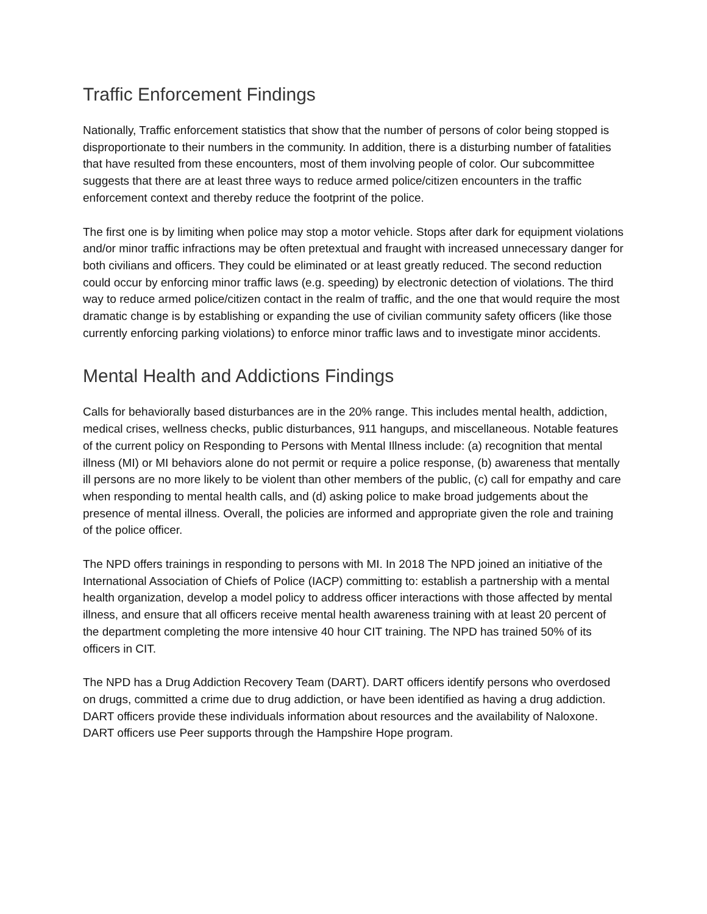Traffic Enforcement Findings
Nationally, Traffic enforcement statistics that show that the number of persons of color being stopped is disproportionate to their numbers in the community. In addition, there is a disturbing number of fatalities that have resulted from these encounters, most of them involving people of color. Our subcommittee suggests that there are at least three ways to reduce armed police/citizen encounters in the traffic enforcement context and thereby reduce the footprint of the police.
The first one is by limiting when police may stop a motor vehicle. Stops after dark for equipment violations and/or minor traffic infractions may be often pretextual and fraught with increased unnecessary danger for both civilians and officers. They could be eliminated or at least greatly reduced. The second reduction could occur by enforcing minor traffic laws (e.g. speeding) by electronic detection of violations. The third way to reduce armed police/citizen contact in the realm of traffic, and the one that would require the most dramatic change is by establishing or expanding the use of civilian community safety officers (like those currently enforcing parking violations) to enforce minor traffic laws and to investigate minor accidents.
Mental Health and Addictions Findings
Calls for behaviorally based disturbances are in the 20% range. This includes mental health, addiction, medical crises, wellness checks, public disturbances, 911 hangups, and miscellaneous. Notable features of the current policy on Responding to Persons with Mental Illness include: (a) recognition that mental illness (MI) or MI behaviors alone do not permit or require a police response, (b) awareness that mentally ill persons are no more likely to be violent than other members of the public, (c) call for empathy and care when responding to mental health calls, and (d) asking police to make broad judgements about the presence of mental illness. Overall, the policies are informed and appropriate given the role and training of the police officer.
The NPD offers trainings in responding to persons with MI. In 2018 The NPD joined an initiative of the International Association of Chiefs of Police (IACP) committing to: establish a partnership with a mental health organization, develop a model policy to address officer interactions with those affected by mental illness, and ensure that all officers receive mental health awareness training with at least 20 percent of the department completing the more intensive 40 hour CIT training. The NPD has trained 50% of its officers in CIT.
The NPD has a Drug Addiction Recovery Team (DART). DART officers identify persons who overdosed on drugs, committed a crime due to drug addiction, or have been identified as having a drug addiction. DART officers provide these individuals information about resources and the availability of Naloxone. DART officers use Peer supports through the Hampshire Hope program.